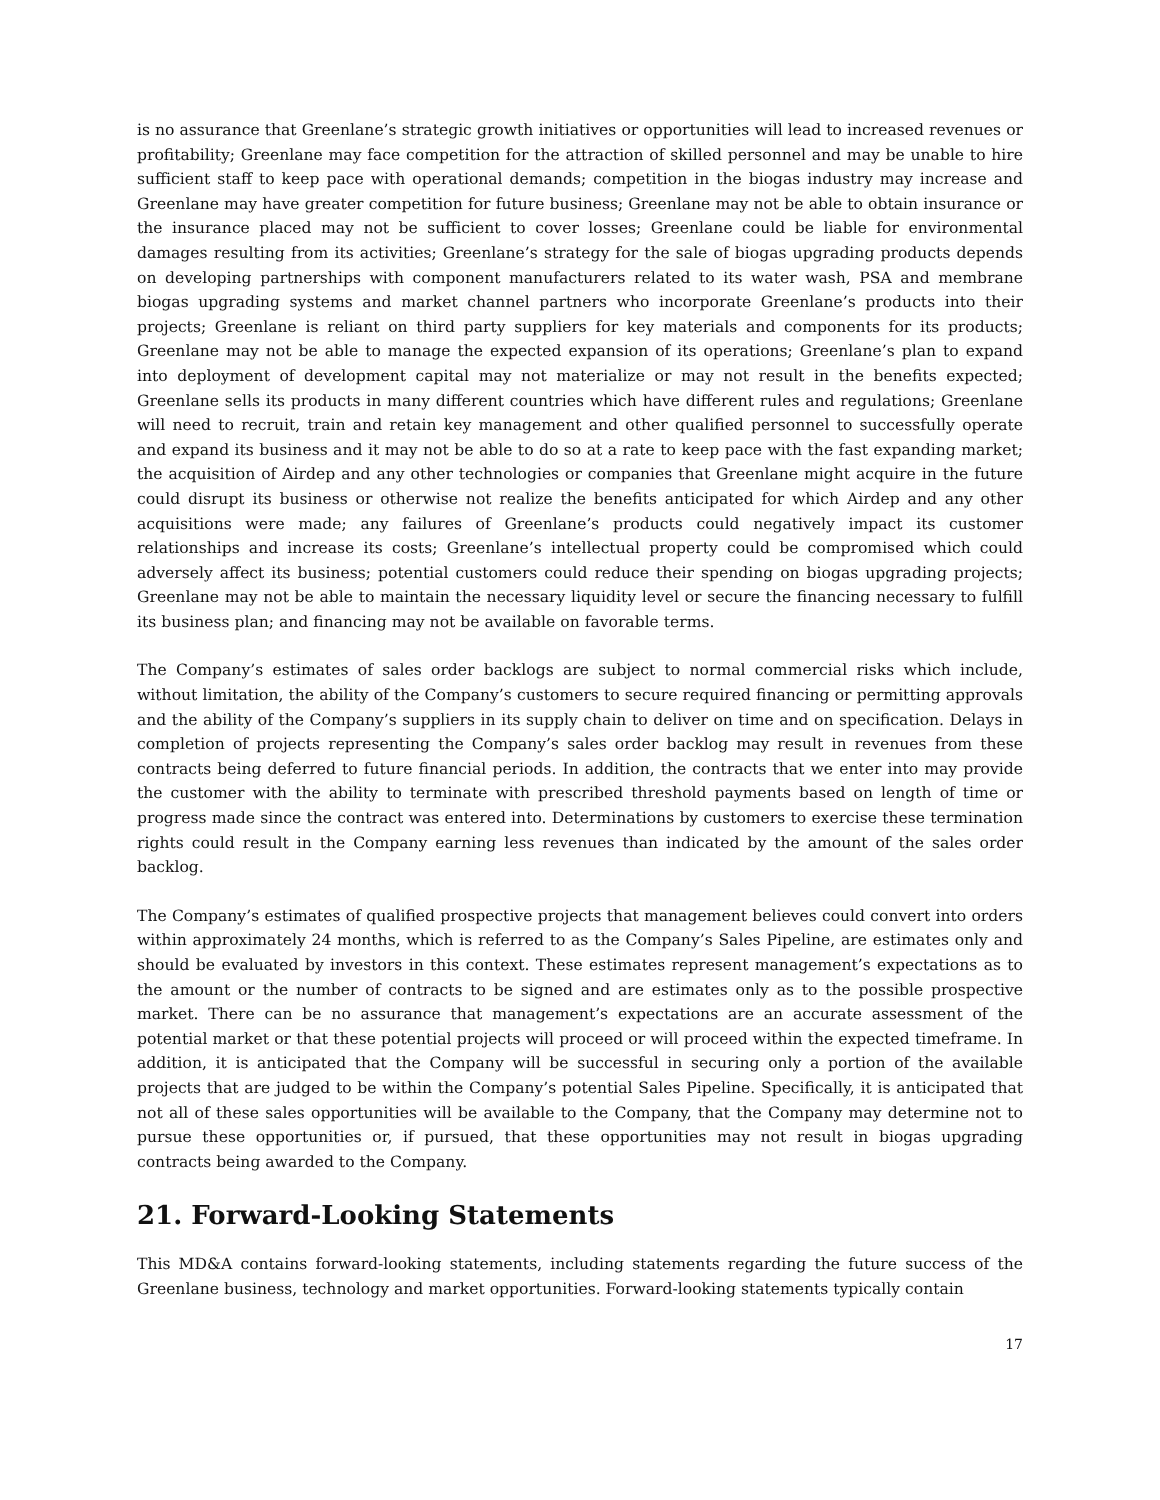is no assurance that Greenlane’s strategic growth initiatives or opportunities will lead to increased revenues or profitability; Greenlane may face competition for the attraction of skilled personnel and may be unable to hire sufficient staff to keep pace with operational demands; competition in the biogas industry may increase and Greenlane may have greater competition for future business; Greenlane may not be able to obtain insurance or the insurance placed may not be sufficient to cover losses; Greenlane could be liable for environmental damages resulting from its activities; Greenlane’s strategy for the sale of biogas upgrading products depends on developing partnerships with component manufacturers related to its water wash, PSA and membrane biogas upgrading systems and market channel partners who incorporate Greenlane’s products into their projects; Greenlane is reliant on third party suppliers for key materials and components for its products; Greenlane may not be able to manage the expected expansion of its operations; Greenlane’s plan to expand into deployment of development capital may not materialize or may not result in the benefits expected; Greenlane sells its products in many different countries which have different rules and regulations; Greenlane will need to recruit, train and retain key management and other qualified personnel to successfully operate and expand its business and it may not be able to do so at a rate to keep pace with the fast expanding market; the acquisition of Airdep and any other technologies or companies that Greenlane might acquire in the future could disrupt its business or otherwise not realize the benefits anticipated for which Airdep and any other acquisitions were made; any failures of Greenlane’s products could negatively impact its customer relationships and increase its costs; Greenlane’s intellectual property could be compromised which could adversely affect its business; potential customers could reduce their spending on biogas upgrading projects; Greenlane may not be able to maintain the necessary liquidity level or secure the financing necessary to fulfill its business plan; and financing may not be available on favorable terms.
The Company’s estimates of sales order backlogs are subject to normal commercial risks which include, without limitation, the ability of the Company’s customers to secure required financing or permitting approvals and the ability of the Company’s suppliers in its supply chain to deliver on time and on specification. Delays in completion of projects representing the Company’s sales order backlog may result in revenues from these contracts being deferred to future financial periods. In addition, the contracts that we enter into may provide the customer with the ability to terminate with prescribed threshold payments based on length of time or progress made since the contract was entered into. Determinations by customers to exercise these termination rights could result in the Company earning less revenues than indicated by the amount of the sales order backlog.
The Company’s estimates of qualified prospective projects that management believes could convert into orders within approximately 24 months, which is referred to as the Company’s Sales Pipeline, are estimates only and should be evaluated by investors in this context. These estimates represent management’s expectations as to the amount or the number of contracts to be signed and are estimates only as to the possible prospective market. There can be no assurance that management’s expectations are an accurate assessment of the potential market or that these potential projects will proceed or will proceed within the expected timeframe. In addition, it is anticipated that the Company will be successful in securing only a portion of the available projects that are judged to be within the Company’s potential Sales Pipeline. Specifically, it is anticipated that not all of these sales opportunities will be available to the Company, that the Company may determine not to pursue these opportunities or, if pursued, that these opportunities may not result in biogas upgrading contracts being awarded to the Company.
21. Forward-Looking Statements
This MD&A contains forward-looking statements, including statements regarding the future success of the Greenlane business, technology and market opportunities. Forward-looking statements typically contain
17